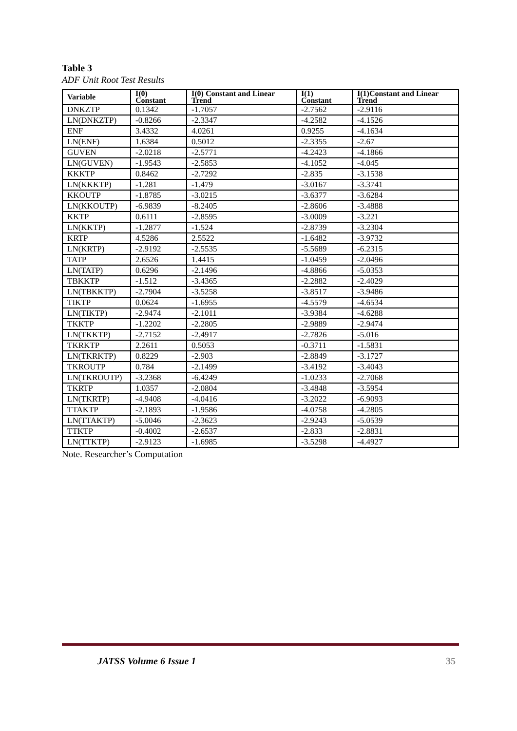Table 3
ADF Unit Root Test Results
| Variable | I(0) Constant | I(0) Constant and Linear Trend | I(1) Constant | I(1)Constant and Linear Trend |
| --- | --- | --- | --- | --- |
| DNKZTP | 0.1342 | -1.7057 | -2.7562 | -2.9116 |
| LN(DNKZTP) | -0.8266 | -2.3347 | -4.2582 | -4.1526 |
| ENF | 3.4332 | 4.0261 | 0.9255 | -4.1634 |
| LN(ENF) | 1.6384 | 0.5012 | -2.3355 | -2.67 |
| GUVEN | -2.0218 | -2.5771 | -4.2423 | -4.1866 |
| LN(GUVEN) | -1.9543 | -2.5853 | -4.1052 | -4.045 |
| KKKTP | 0.8462 | -2.7292 | -2.835 | -3.1538 |
| LN(KKKTP) | -1.281 | -1.479 | -3.0167 | -3.3741 |
| KKOUTP | -1.8785 | -3.0215 | -3.6377 | -3.6284 |
| LN(KKOUTP) | -6.9839 | -8.2405 | -2.8606 | -3.4888 |
| KKTP | 0.6111 | -2.8595 | -3.0009 | -3.221 |
| LN(KKTP) | -1.2877 | -1.524 | -2.8739 | -3.2304 |
| KRTP | 4.5286 | 2.5522 | -1.6482 | -3.9732 |
| LN(KRTP) | -2.9192 | -2.5535 | -5.5689 | -6.2315 |
| TATP | 2.6526 | 1.4415 | -1.0459 | -2.0496 |
| LN(TATP) | 0.6296 | -2.1496 | -4.8866 | -5.0353 |
| TBKKTP | -1.512 | -3.4365 | -2.2882 | -2.4029 |
| LN(TBKKTP) | -2.7904 | -3.5258 | -3.8517 | -3.9486 |
| TIKTP | 0.0624 | -1.6955 | -4.5579 | -4.6534 |
| LN(TIKTP) | -2.9474 | -2.1011 | -3.9384 | -4.6288 |
| TKKTP | -1.2202 | -2.2805 | -2.9889 | -2.9474 |
| LN(TKKTP) | -2.7152 | -2.4917 | -2.7826 | -5.016 |
| TKRKTP | 2.2611 | 0.5053 | -0.3711 | -1.5831 |
| LN(TKRKTP) | 0.8229 | -2.903 | -2.8849 | -3.1727 |
| TKROUTP | 0.784 | -2.1499 | -3.4192 | -3.4043 |
| LN(TKROUTP) | -3.2368 | -6.4249 | -1.0233 | -2.7068 |
| TKRTP | 1.0357 | -2.0804 | -3.4848 | -3.5954 |
| LN(TKRTP) | -4.9408 | -4.0416 | -3.2022 | -6.9093 |
| TTAKTP | -2.1893 | -1.9586 | -4.0758 | -4.2805 |
| LN(TTAKTP) | -5.0046 | -2.3623 | -2.9243 | -5.0539 |
| TTKTP | -0.4002 | -2.6537 | -2.833 | -2.8831 |
| LN(TTKTP) | -2.9123 | -1.6985 | -3.5298 | -4.4927 |
Note. Researcher’s Computation
JATSS Volume 6 Issue 1 35